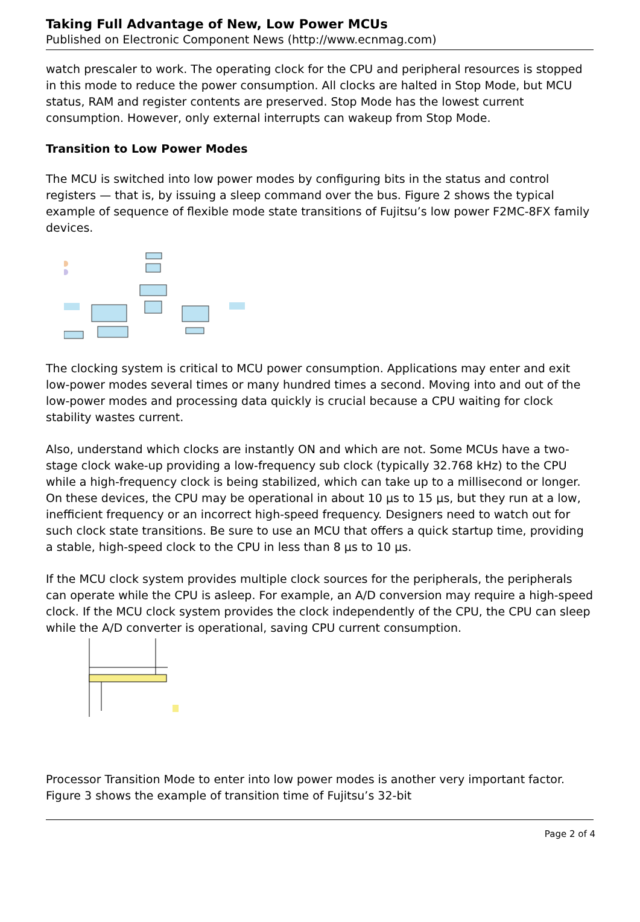Taking Full Advantage of New, Low Power MCUs
Published on Electronic Component News (http://www.ecnmag.com)
watch prescaler to work. The operating clock for the CPU and peripheral resources is stopped in this mode to reduce the power consumption. All clocks are halted in Stop Mode, but MCU status, RAM and register contents are preserved. Stop Mode has the lowest current consumption. However, only external interrupts can wakeup from Stop Mode.
Transition to Low Power Modes
The MCU is switched into low power modes by configuring bits in the status and control registers — that is, by issuing a sleep command over the bus. Figure 2 shows the typical example of sequence of flexible mode state transitions of Fujitsu’s low power F2MC-8FX family devices.
The clocking system is critical to MCU power consumption. Applications may enter and exit low-power modes several times or many hundred times a second. Moving into and out of the low-power modes and processing data quickly is crucial because a CPU waiting for clock stability wastes current.
Also, understand which clocks are instantly ON and which are not. Some MCUs have a two-stage clock wake-up providing a low-frequency sub clock (typically 32.768 kHz) to the CPU while a high-frequency clock is being stabilized, which can take up to a millisecond or longer. On these devices, the CPU may be operational in about 10 µs to 15 µs, but they run at a low, inefficient frequency or an incorrect high-speed frequency. Designers need to watch out for such clock state transitions. Be sure to use an MCU that offers a quick startup time, providing a stable, high-speed clock to the CPU in less than 8 µs to 10 µs.
If the MCU clock system provides multiple clock sources for the peripherals, the peripherals can operate while the CPU is asleep. For example, an A/D conversion may require a high-speed clock. If the MCU clock system provides the clock independently of the CPU, the CPU can sleep while the A/D converter is operational, saving CPU current consumption.
Processor Transition Mode to enter into low power modes is another very important factor. Figure 3 shows the example of transition time of Fujitsu’s 32-bit
Page 2 of 4